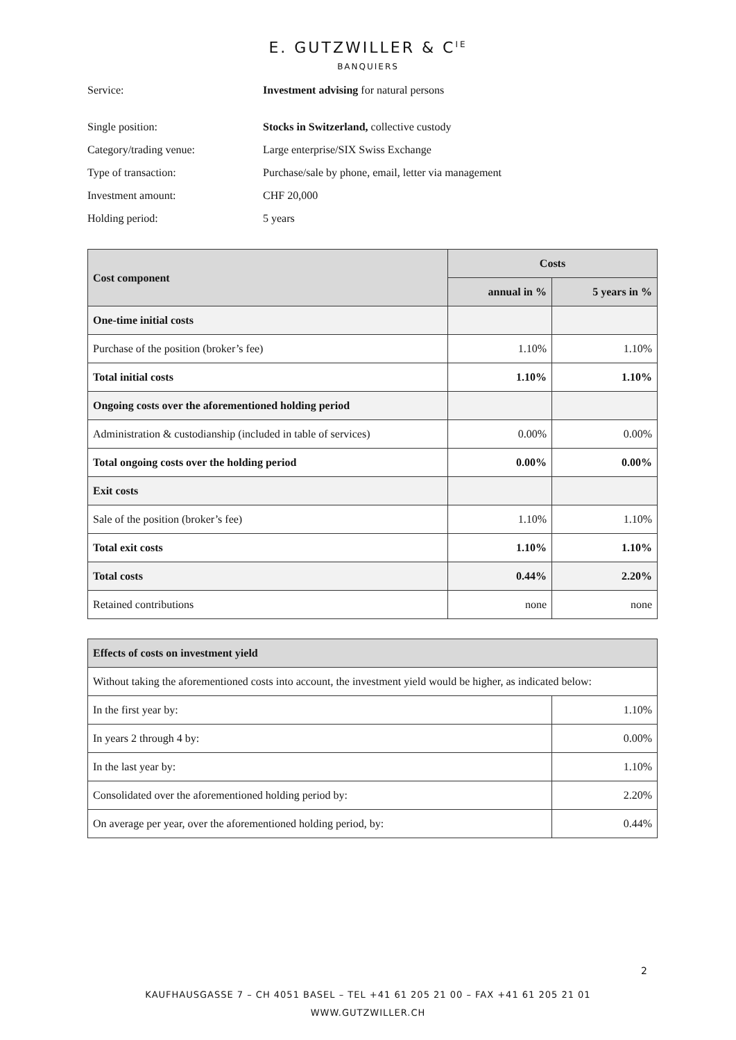E. GUTZWILLER & C<sup>IE</sup>
BANQUIERS
Service: Investment advising for natural persons
Single position: Stocks in Switzerland, collective custody
Category/trading venue: Large enterprise/SIX Swiss Exchange
Type of transaction: Purchase/sale by phone, email, letter via management
Investment amount: CHF 20,000
Holding period: 5 years
| Cost component | Costs | |
| --- | --- | --- |
| | annual in % | 5 years in % |
| One-time initial costs | | |
| Purchase of the position (broker’s fee) | 1.10% | 1.10% |
| Total initial costs | 1.10% | 1.10% |
| Ongoing costs over the aforementioned holding period | | |
| Administration & custodianship (included in table of services) | 0.00% | 0.00% |
| Total ongoing costs over the holding period | 0.00% | 0.00% |
| Exit costs | | |
| Sale of the position (broker’s fee) | 1.10% | 1.10% |
| Total exit costs | 1.10% | 1.10% |
| Total costs | 0.44% | 2.20% |
| Retained contributions | none | none |
| Effects of costs on investment yield | |
| --- | --- |
| Without taking the aforementioned costs into account, the investment yield would be higher, as indicated below: | |
| In the first year by: | 1.10% |
| In years 2 through 4 by: | 0.00% |
| In the last year by: | 1.10% |
| Consolidated over the aforementioned holding period by: | 2.20% |
| On average per year, over the aforementioned holding period, by: | 0.44% |
2
KAUFHAUSGASSE 7 – CH 4051 BASEL – TEL +41 61 205 21 00 – FAX +41 61 205 21 01
WWW.GUTZWILLER.CH